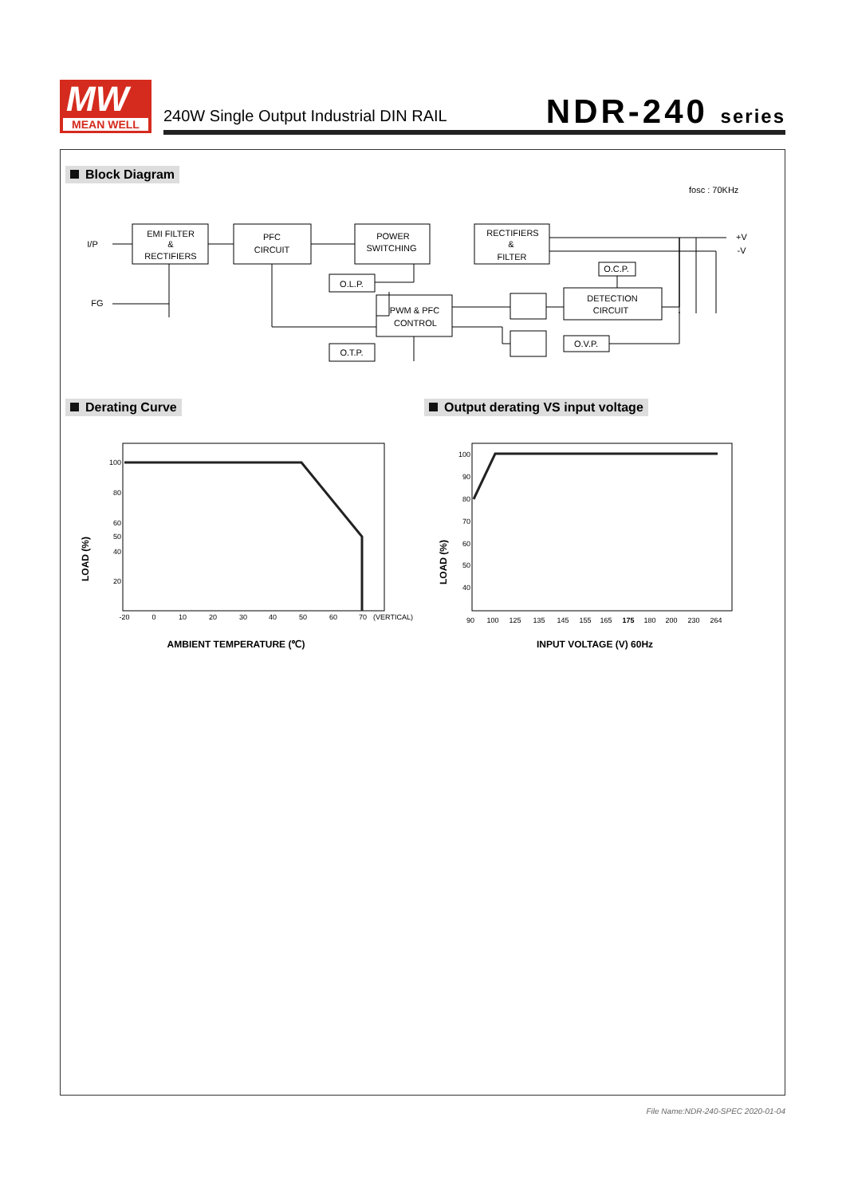MW
MEAN WELL
240W Single Output Industrial DIN RAIL
NDR-240 series
Block Diagram
Derating Curve
Output derating VS input voltage
fosc : 70KHz
I/P
FG
EMI FILTER
&
RECTIFIERS
PFC
CIRCUIT
POWER
SWITCHING
RECTIFIERS
&
FILTER
O.L.P.
PWM & PFC
CONTROL
O.T.P.
O.C.P.
DETECTION
CIRCUIT
O.V.P.
+V
-V
100
80
60
50
40
20
-20
0
10
20
30
40
50
60
70
(VERTICAL)
LOAD (%)
AMBIENT TEMPERATURE (℃)
100
90
80
70
60
50
40
90
100
125
135
145
155
165
175
180
200
230
264
LOAD (%)
INPUT VOLTAGE (V) 60Hz
File Name:NDR-240-SPEC 2020-01-04